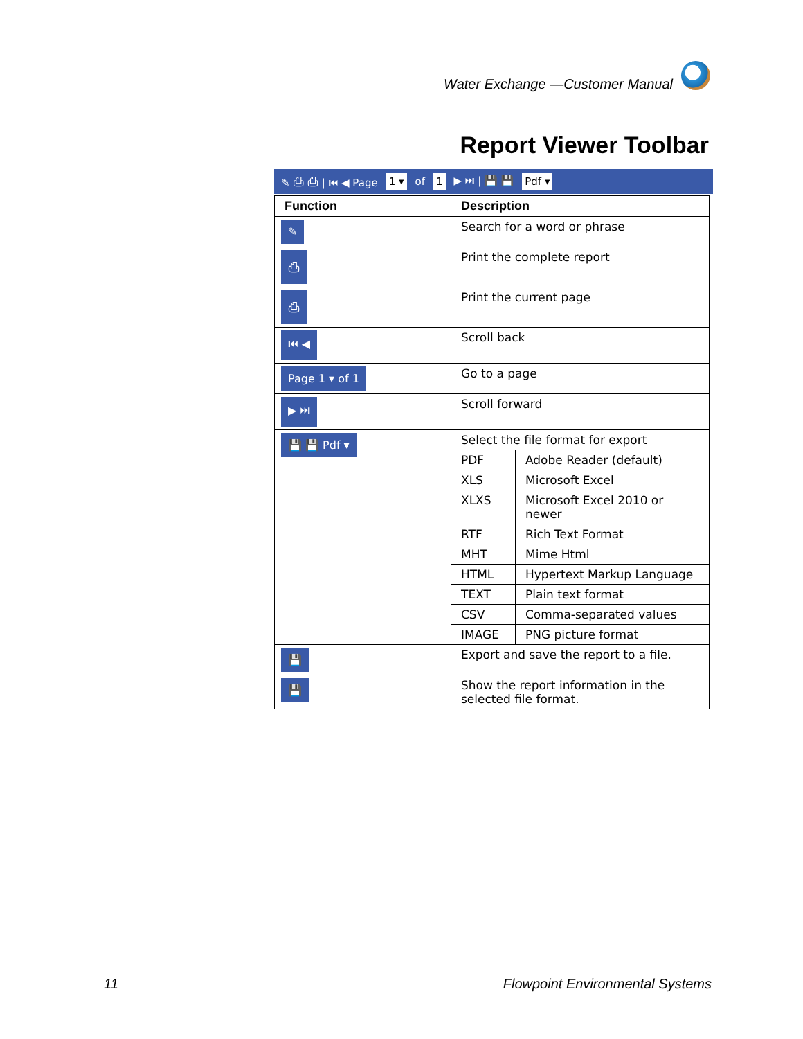Water Exchange —Customer Manual
Report Viewer Toolbar
✎ ⎙ ⎙ | ⏮ ◀ Page 1 ▾ of 1 ▶ ⏭ | 💾 💾 Pdf ▾
| Function | Description | |
| --- | --- | --- |
| ✎ | Search for a word or phrase | |
| ⎙ | Print the complete report | |
| ⎙ | Print the current page | |
| ⏮ ◀ | Scroll back | |
| Page 1 ▾ of 1 | Go to a page | |
| ▶ ⏭ | Scroll forward | |
| 💾 💾 Pdf ▾ | Select the file format for export | |
| | PDF | Adobe Reader (default) |
| | XLS | Microsoft Excel |
| | XLXS | Microsoft Excel 2010 or newer |
| | RTF | Rich Text Format |
| | MHT | Mime Html |
| | HTML | Hypertext Markup Language |
| | TEXT | Plain text format |
| | CSV | Comma-separated values |
| | IMAGE | PNG picture format |
| 💾 | Export and save the report to a file. | |
| 💾 | Show the report information in the selected file format. | |
11 Flowpoint Environmental Systems